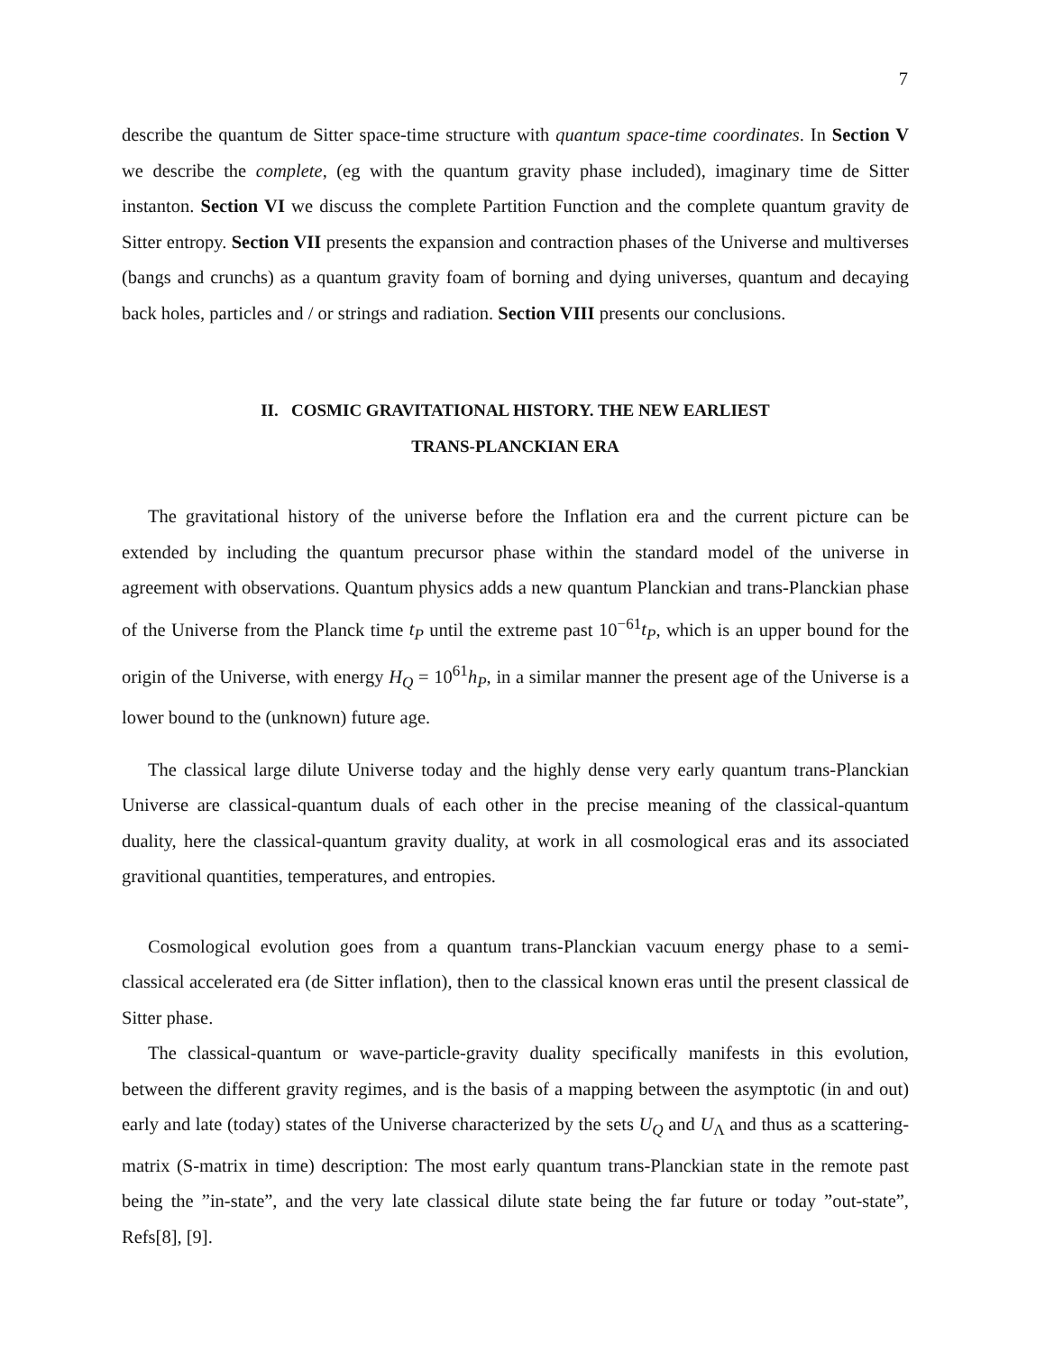7
describe the quantum de Sitter space-time structure with quantum space-time coordinates. In Section V we describe the complete, (eg with the quantum gravity phase included), imaginary time de Sitter instanton. Section VI we discuss the complete Partition Function and the complete quantum gravity de Sitter entropy. Section VII presents the expansion and contraction phases of the Universe and multiverses (bangs and crunchs) as a quantum gravity foam of borning and dying universes, quantum and decaying back holes, particles and / or strings and radiation. Section VIII presents our conclusions.
II. COSMIC GRAVITATIONAL HISTORY. THE NEW EARLIEST
TRANS-PLANCKIAN ERA
The gravitational history of the universe before the Inflation era and the current picture can be extended by including the quantum precursor phase within the standard model of the universe in agreement with observations. Quantum physics adds a new quantum Planckian and trans-Planckian phase of the Universe from the Planck time t<sub>P</sub> until the extreme past 10<sup>−61</sup>t<sub>P</sub>, which is an upper bound for the origin of the Universe, with energy H<sub>Q</sub> = 10<sup>61</sup>h<sub>P</sub>, in a similar manner the present age of the Universe is a lower bound to the (unknown) future age.
The classical large dilute Universe today and the highly dense very early quantum trans-Planckian Universe are classical-quantum duals of each other in the precise meaning of the classical-quantum duality, here the classical-quantum gravity duality, at work in all cosmological eras and its associated gravitional quantities, temperatures, and entropies.
Cosmological evolution goes from a quantum trans-Planckian vacuum energy phase to a semi-classical accelerated era (de Sitter inflation), then to the classical known eras until the present classical de Sitter phase.
The classical-quantum or wave-particle-gravity duality specifically manifests in this evolution, between the different gravity regimes, and is the basis of a mapping between the asymptotic (in and out) early and late (today) states of the Universe characterized by the sets U<sub>Q</sub> and U<sub>Λ</sub> and thus as a scattering-matrix (S-matrix in time) description: The most early quantum trans-Planckian state in the remote past being the ”in-state”, and the very late classical dilute state being the far future or today ”out-state”, Refs[8], [9].